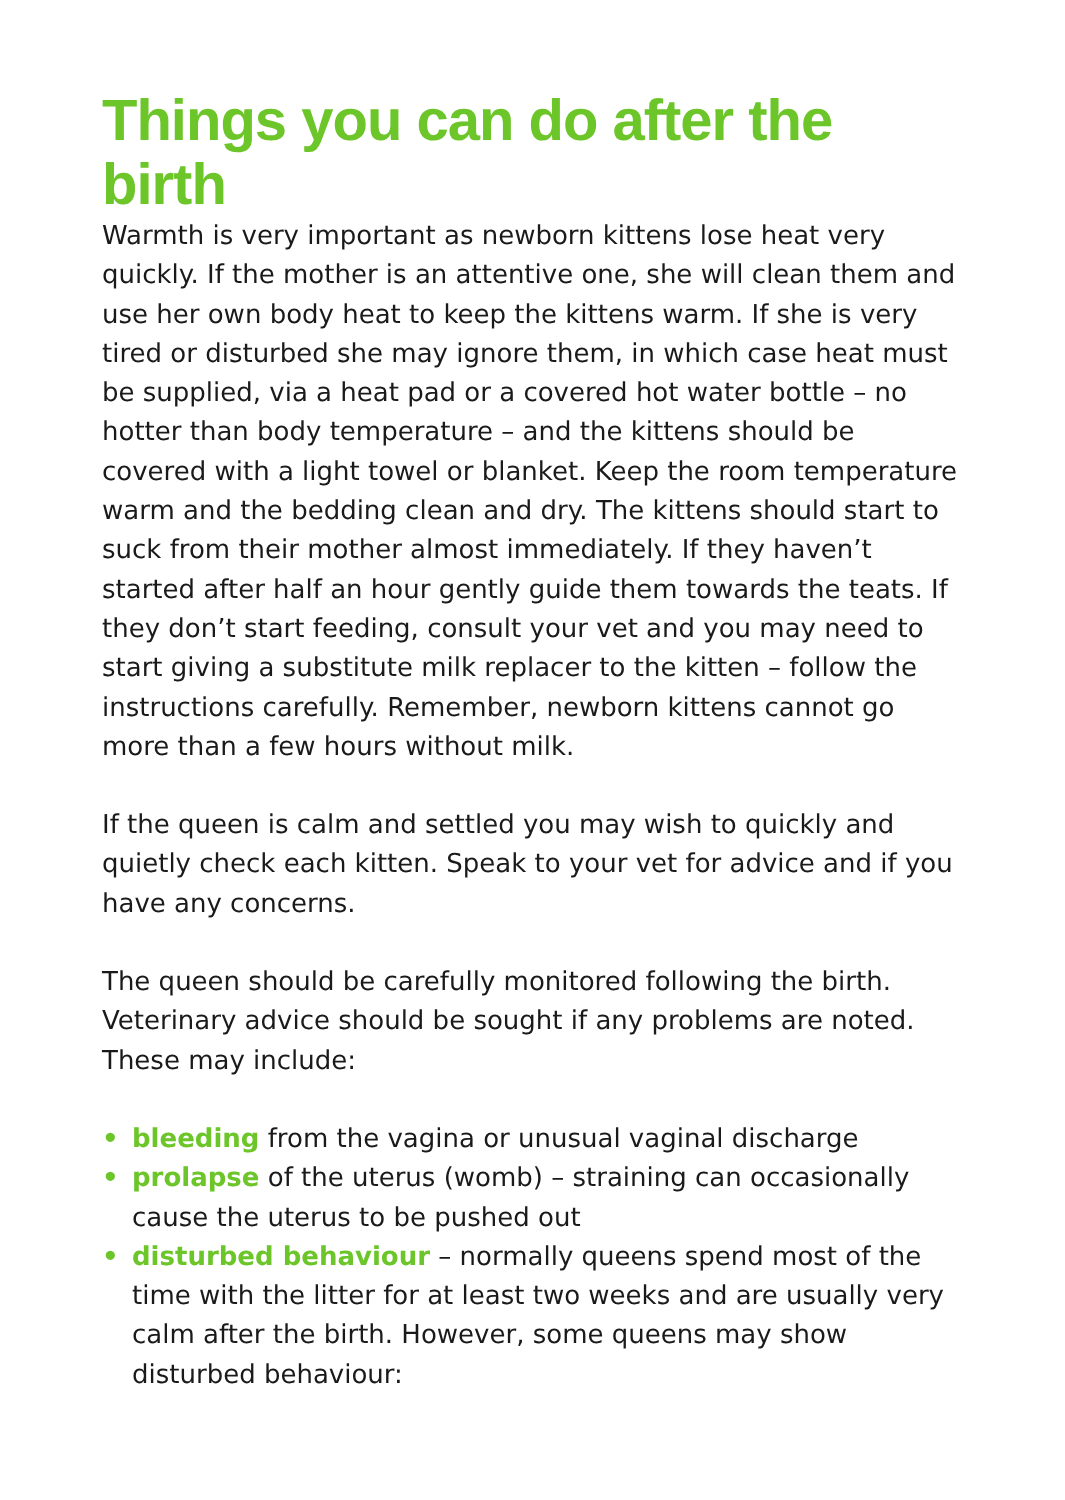Things you can do after the birth
Warmth is very important as newborn kittens lose heat very quickly. If the mother is an attentive one, she will clean them and use her own body heat to keep the kittens warm. If she is very tired or disturbed she may ignore them, in which case heat must be supplied, via a heat pad or a covered hot water bottle – no hotter than body temperature – and the kittens should be covered with a light towel or blanket. Keep the room temperature warm and the bedding clean and dry. The kittens should start to suck from their mother almost immediately. If they haven’t started after half an hour gently guide them towards the teats. If they don’t start feeding, consult your vet and you may need to start giving a substitute milk replacer to the kitten – follow the instructions carefully. Remember, newborn kittens cannot go more than a few hours without milk.
If the queen is calm and settled you may wish to quickly and quietly check each kitten. Speak to your vet for advice and if you have any concerns.
The queen should be carefully monitored following the birth. Veterinary advice should be sought if any problems are noted. These may include:
• bleeding from the vagina or unusual vaginal discharge
• prolapse of the uterus (womb) – straining can occasionally cause the uterus to be pushed out
• disturbed behaviour – normally queens spend most of the time with the litter for at least two weeks and are usually very calm after the birth. However, some queens may show disturbed behaviour: